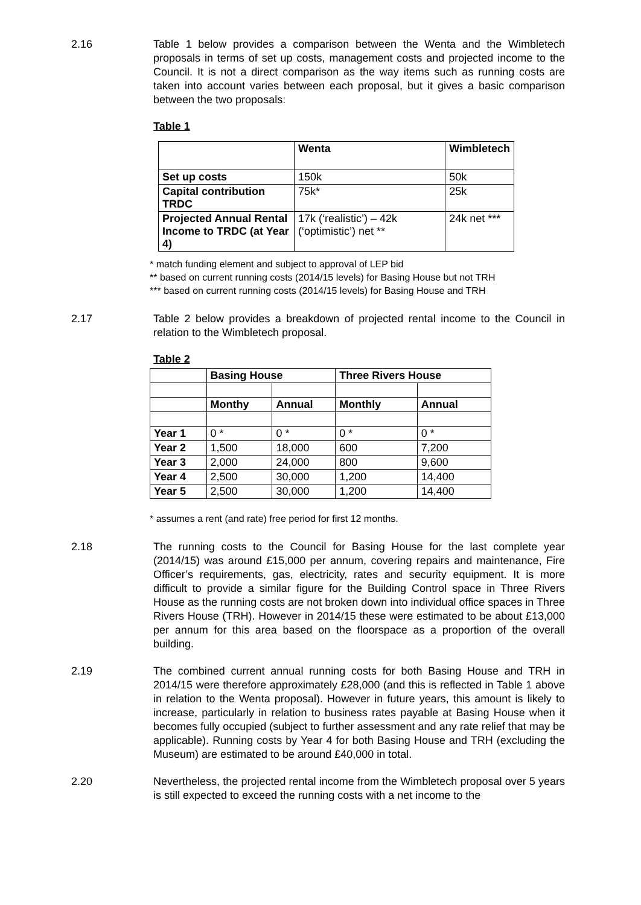2.16 Table 1 below provides a comparison between the Wenta and the Wimbletech proposals in terms of set up costs, management costs and projected income to the Council. It is not a direct comparison as the way items such as running costs are taken into account varies between each proposal, but it gives a basic comparison between the two proposals:
Table 1
| | Wenta | Wimbletech |
| --- | --- | --- |
| Set up costs | 150k | 50k |
| Capital contribution TRDC | 75k* | 25k |
| Projected Annual Rental Income to TRDC (at Year 4) | 17k (‘realistic’) – 42k (‘optimistic’) net ** | 24k net *** |
* match funding element and subject to approval of LEP bid
** based on current running costs (2014/15 levels) for Basing House but not TRH
*** based on current running costs (2014/15 levels) for Basing House and TRH
2.17 Table 2 below provides a breakdown of projected rental income to the Council in relation to the Wimbletech proposal.
Table 2
| | Basing House | | Three Rivers House | |
| --- | --- | --- | --- | --- |
| | Monthy | Annual | Monthly | Annual |
| Year 1 | 0 * | 0 * | 0 * | 0 * |
| Year 2 | 1,500 | 18,000 | 600 | 7,200 |
| Year 3 | 2,000 | 24,000 | 800 | 9,600 |
| Year 4 | 2,500 | 30,000 | 1,200 | 14,400 |
| Year 5 | 2,500 | 30,000 | 1,200 | 14,400 |
* assumes a rent (and rate) free period for first 12 months.
2.18 The running costs to the Council for Basing House for the last complete year (2014/15) was around £15,000 per annum, covering repairs and maintenance, Fire Officer’s requirements, gas, electricity, rates and security equipment. It is more difficult to provide a similar figure for the Building Control space in Three Rivers House as the running costs are not broken down into individual office spaces in Three Rivers House (TRH). However in 2014/15 these were estimated to be about £13,000 per annum for this area based on the floorspace as a proportion of the overall building.
2.19 The combined current annual running costs for both Basing House and TRH in 2014/15 were therefore approximately £28,000 (and this is reflected in Table 1 above in relation to the Wenta proposal). However in future years, this amount is likely to increase, particularly in relation to business rates payable at Basing House when it becomes fully occupied (subject to further assessment and any rate relief that may be applicable). Running costs by Year 4 for both Basing House and TRH (excluding the Museum) are estimated to be around £40,000 in total.
2.20 Nevertheless, the projected rental income from the Wimbletech proposal over 5 years is still expected to exceed the running costs with a net income to the